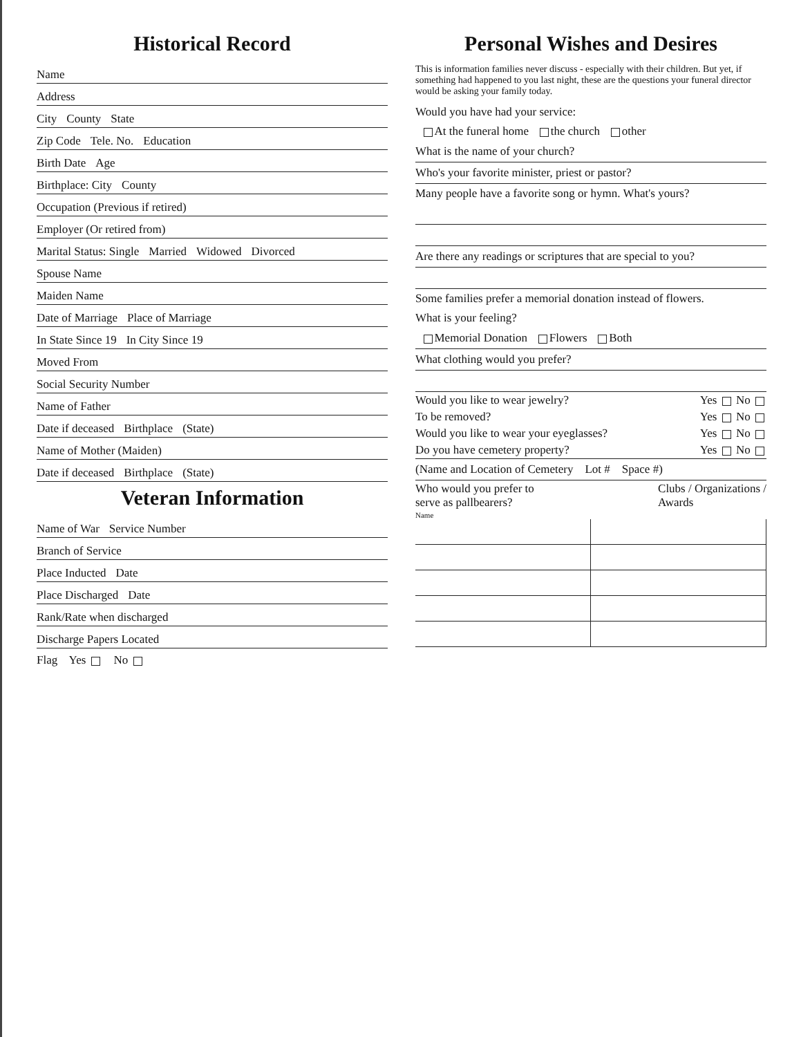Historical Record
Name
Address
City County State
Zip Code Tele. No. Education
Birth Date Age
Birthplace: City County
Occupation (Previous if retired)
Employer (Or retired from)
Marital Status: Single Married Widowed Divorced
Spouse Name
Maiden Name
Date of Marriage Place of Marriage
In State Since 19 In City Since 19
Moved From
Social Security Number
Name of Father
Date if deceased Birthplace (State)
Name of Mother (Maiden)
Date if deceased Birthplace (State)
Veteran Information
Name of War Service Number
Branch of Service
Place Inducted Date
Place Discharged Date
Rank/Rate when discharged
Discharge Papers Located
Flag Yes No
Personal Wishes and Desires
This is information families never discuss - especially with their children. But yet, if something had happened to you last night, these are the questions your funeral director would be asking your family today.
Would you have had your service:
At the funeral home the church other
What is the name of your church?
Who's your favorite minister, priest or pastor?
Many people have a favorite song or hymn. What's yours?
Are there any readings or scriptures that are special to you?
Some families prefer a memorial donation instead of flowers.
What is your feeling?
Memorial Donation Flowers Both
What clothing would you prefer?
Would you like to wear jewelry? Yes No
To be removed? Yes No
Would you like to wear your eyeglasses? Yes No
Do you have cemetery property? Yes No
(Name and Location of Cemetery Lot # Space #)
Who would you prefer to
serve as pallbearers? Clubs / Organizations /
Awards
Name